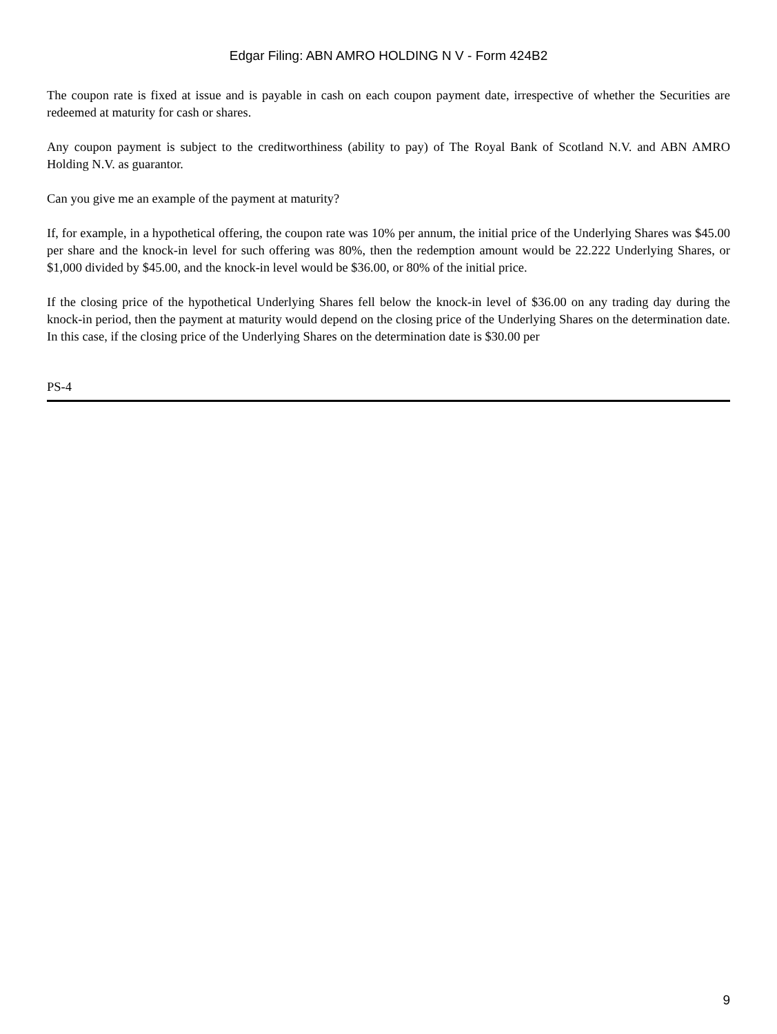Edgar Filing: ABN AMRO HOLDING N V - Form 424B2
The coupon rate is fixed at issue and is payable in cash on each coupon payment date, irrespective of whether the Securities are redeemed at maturity for cash or shares.
Any coupon payment is subject to the creditworthiness (ability to pay) of The Royal Bank of Scotland N.V. and ABN AMRO Holding N.V. as guarantor.
Can you give me an example of the payment at maturity?
If, for example, in a hypothetical offering, the coupon rate was 10% per annum, the initial price of the Underlying Shares was $45.00 per share and the knock-in level for such offering was 80%, then the redemption amount would be 22.222 Underlying Shares, or $1,000 divided by $45.00, and the knock-in level would be $36.00, or 80% of the initial price.
If the closing price of the hypothetical Underlying Shares fell below the knock-in level of $36.00 on any trading day during the knock-in period, then the payment at maturity would depend on the closing price of the Underlying Shares on the determination date. In this case, if the closing price of the Underlying Shares on the determination date is $30.00 per
PS-4
9